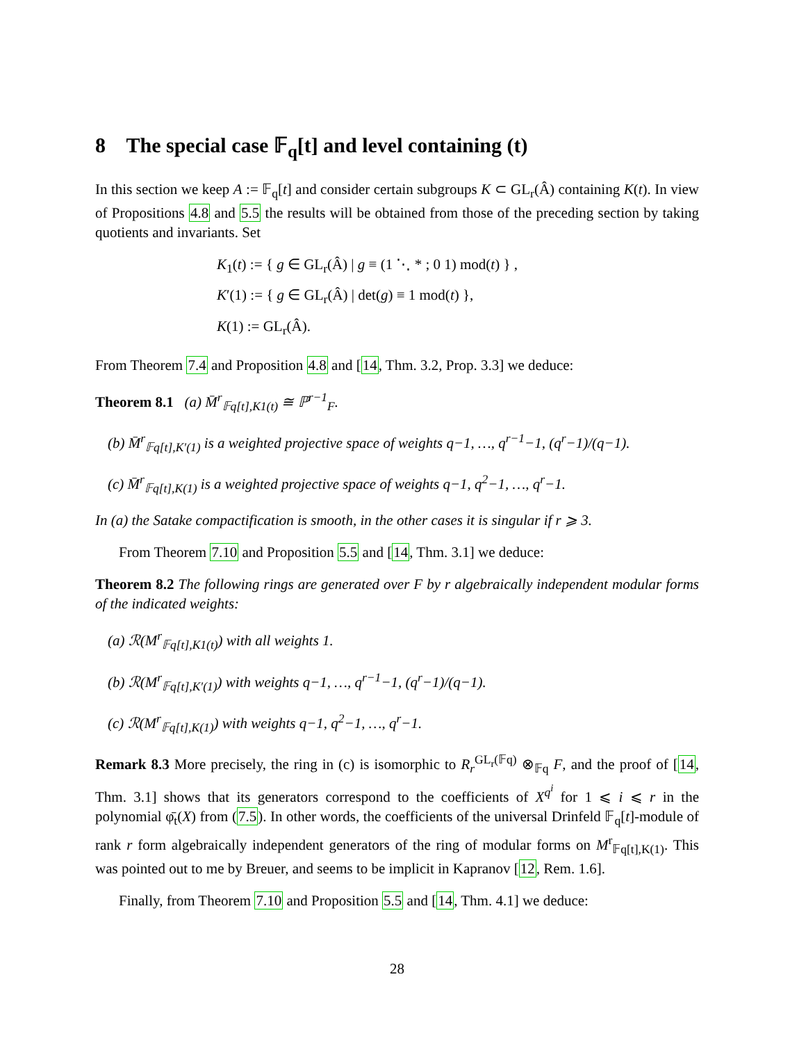8 The special case 𝔽<sub>q</sub>[t] and level containing (t)
In this section we keep A := 𝔽<sub>q</sub>[t] and consider certain subgroups K ⊂ GL<sub>r</sub>(Â) containing K(t). In view of Propositions 4.8 and 5.5 the results will be obtained from those of the preceding section by taking quotients and invariants. Set
K<sub>1</sub>(t) := { g ∈ GL<sub>r</sub>(Â) | g ≡ (1 ⋱ * ; 0 1) mod(t) } ,
K′(1) := { g ∈ GL<sub>r</sub>(Â) | det(g) ≡ 1 mod(t) },
K(1) := GL<sub>r</sub>(Â).
From Theorem 7.4 and Proposition 4.8 and [14, Thm. 3.2, Prop. 3.3] we deduce:
Theorem 8.1 (a) M̄<sup>r</sup><sub>𝔽q[t],K1(t)</sub> ≅ ℙ<sup>r−1</sup><sub>F</sub>.
(b) M̄<sup>r</sup><sub>𝔽q[t],K′(1)</sub> is a weighted projective space of weights q−1, …, q<sup>r−1</sup>−1, (q<sup>r</sup>−1)/(q−1).
(c) M̄<sup>r</sup><sub>𝔽q[t],K(1)</sub> is a weighted projective space of weights q−1, q<sup>2</sup>−1, …, q<sup>r</sup>−1.
In (a) the Satake compactification is smooth, in the other cases it is singular if r ⩾ 3.
From Theorem 7.10 and Proposition 5.5 and [14, Thm. 3.1] we deduce:
Theorem 8.2 The following rings are generated over F by r algebraically independent modular forms of the indicated weights:
(a) ℛ(M<sup>r</sup><sub>𝔽q[t],K1(t)</sub>) with all weights 1.
(b) ℛ(M<sup>r</sup><sub>𝔽q[t],K′(1)</sub>) with weights q−1, …, q<sup>r−1</sup>−1, (q<sup>r</sup>−1)/(q−1).
(c) ℛ(M<sup>r</sup><sub>𝔽q[t],K(1)</sub>) with weights q−1, q<sup>2</sup>−1, …, q<sup>r</sup>−1.
Remark 8.3 More precisely, the ring in (c) is isomorphic to R<sub>r</sub><sup>GL<sub>r</sub>(𝔽q)</sup> ⊗<sub>𝔽q</sub> F, and the proof of [14, Thm. 3.1] shows that its generators correspond to the coefficients of X<sup>q<sup>i</sup></sup> for 1 ⩽ i ⩽ r in the polynomial φ̄<sub>t</sub>(X) from (7.5). In other words, the coefficients of the universal Drinfeld 𝔽<sub>q</sub>[t]-module of rank r form algebraically independent generators of the ring of modular forms on M<sup>r</sup><sub>𝔽q[t],K(1)</sub>. This was pointed out to me by Breuer, and seems to be implicit in Kapranov [12, Rem. 1.6].
Finally, from Theorem 7.10 and Proposition 5.5 and [14, Thm. 4.1] we deduce:
28